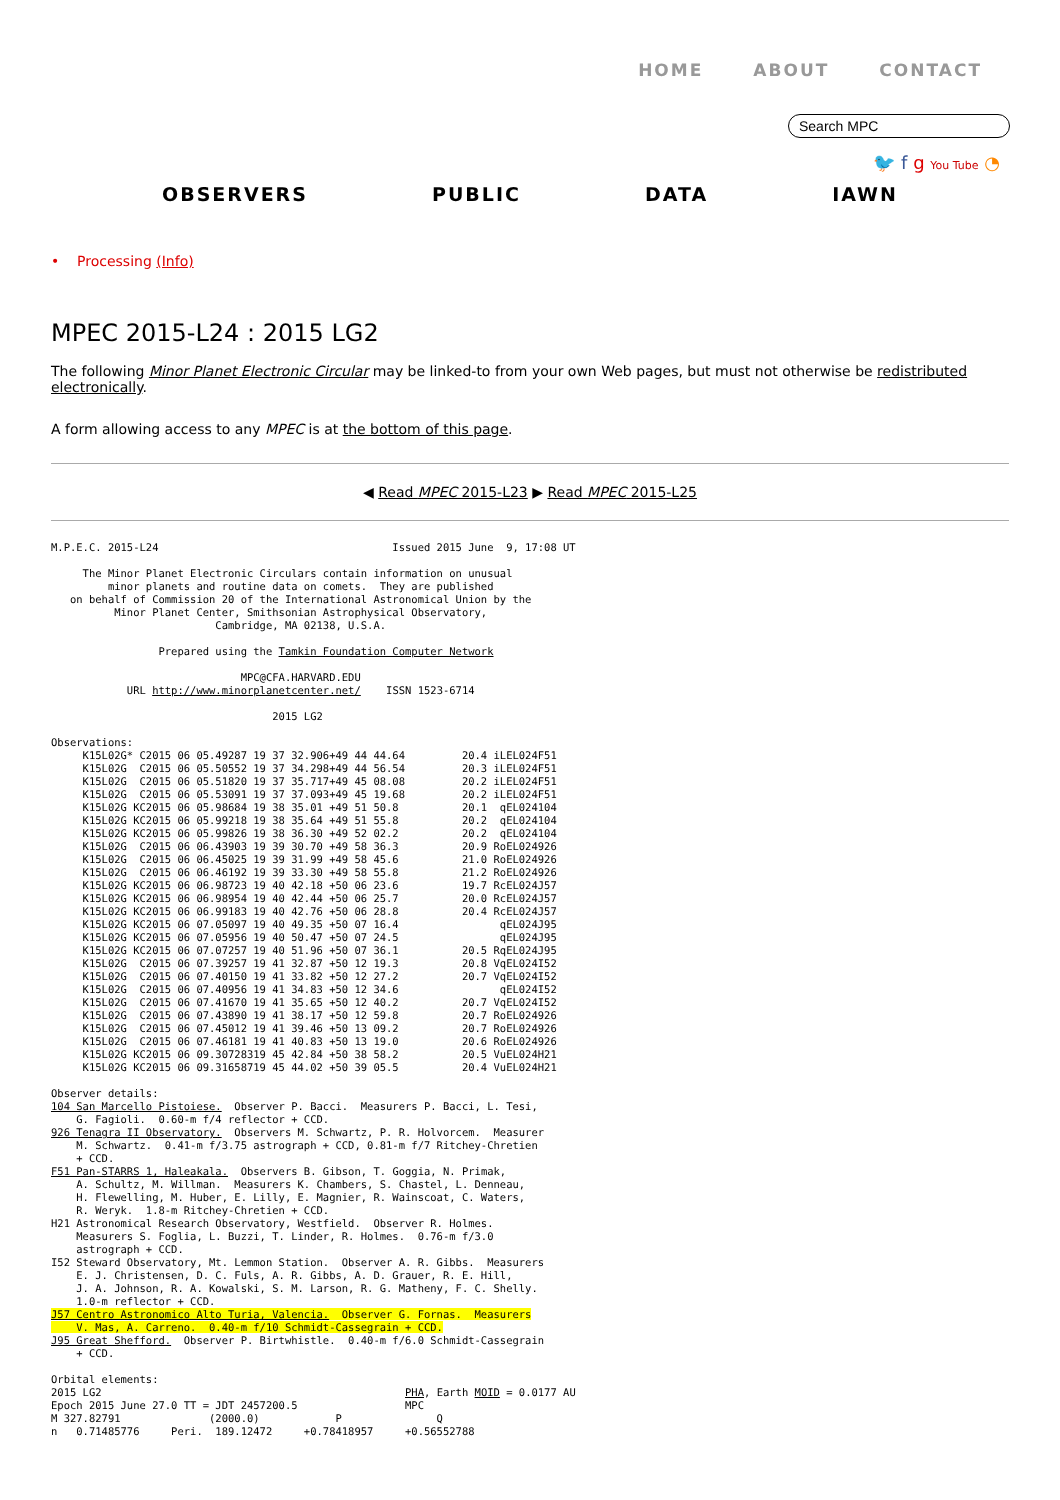HOME ABOUT CONTACT
Search MPC
🐦 f g You Tube ◔
OBSERVERS PUBLIC DATA IAWN
• Processing (Info)
MPEC 2015-L24 : 2015 LG2
The following Minor Planet Electronic Circular may be linked-to from your own Web pages, but must not otherwise be redistributed electronically.
A form allowing access to any MPEC is at the bottom of this page.
◀ Read MPEC 2015-L23 ▶ Read MPEC 2015-L25
M.P.E.C. 2015-L24                                     Issued 2015 June  9, 17:08 UT

     The Minor Planet Electronic Circulars contain information on unusual
         minor planets and routine data on comets.  They are published
   on behalf of Commission 20 of the International Astronomical Union by the
          Minor Planet Center, Smithsonian Astrophysical Observatory,
                          Cambridge, MA 02138, U.S.A.

                 Prepared using the Tamkin Foundation Computer Network

                              MPC@CFA.HARVARD.EDU
            URL http://www.minorplanetcenter.net/    ISSN 1523-6714

                                   2015 LG2

Observations:
     K15L02G* C2015 06 05.49287 19 37 32.906+49 44 44.64         20.4 iLEL024F51
     K15L02G  C2015 06 05.50552 19 37 34.298+49 44 56.54         20.3 iLEL024F51
     K15L02G  C2015 06 05.51820 19 37 35.717+49 45 08.08         20.2 iLEL024F51
     K15L02G  C2015 06 05.53091 19 37 37.093+49 45 19.68         20.2 iLEL024F51
     K15L02G KC2015 06 05.98684 19 38 35.01 +49 51 50.8          20.1  qEL024104
     K15L02G KC2015 06 05.99218 19 38 35.64 +49 51 55.8          20.2  qEL024104
     K15L02G KC2015 06 05.99826 19 38 36.30 +49 52 02.2          20.2  qEL024104
     K15L02G  C2015 06 06.43903 19 39 30.70 +49 58 36.3          20.9 RoEL024926
     K15L02G  C2015 06 06.45025 19 39 31.99 +49 58 45.6          21.0 RoEL024926
     K15L02G  C2015 06 06.46192 19 39 33.30 +49 58 55.8          21.2 RoEL024926
     K15L02G KC2015 06 06.98723 19 40 42.18 +50 06 23.6          19.7 RcEL024J57
     K15L02G KC2015 06 06.98954 19 40 42.44 +50 06 25.7          20.0 RcEL024J57
     K15L02G KC2015 06 06.99183 19 40 42.76 +50 06 28.8          20.4 RcEL024J57
     K15L02G KC2015 06 07.05097 19 40 49.35 +50 07 16.4                qEL024J95
     K15L02G KC2015 06 07.05956 19 40 50.47 +50 07 24.5                qEL024J95
     K15L02G KC2015 06 07.07257 19 40 51.96 +50 07 36.1          20.5 RqEL024J95
     K15L02G  C2015 06 07.39257 19 41 32.87 +50 12 19.3          20.8 VqEL024I52
     K15L02G  C2015 06 07.40150 19 41 33.82 +50 12 27.2          20.7 VqEL024I52
     K15L02G  C2015 06 07.40956 19 41 34.83 +50 12 34.6                qEL024I52
     K15L02G  C2015 06 07.41670 19 41 35.65 +50 12 40.2          20.7 VqEL024I52
     K15L02G  C2015 06 07.43890 19 41 38.17 +50 12 59.8          20.7 RoEL024926
     K15L02G  C2015 06 07.45012 19 41 39.46 +50 13 09.2          20.7 RoEL024926
     K15L02G  C2015 06 07.46181 19 41 40.83 +50 13 19.0          20.6 RoEL024926
     K15L02G KC2015 06 09.30728319 45 42.84 +50 38 58.2          20.5 VuEL024H21
     K15L02G KC2015 06 09.31658719 45 44.02 +50 39 05.5          20.4 VuEL024H21

Observer details:
104 San Marcello Pistoiese.  Observer P. Bacci.  Measurers P. Bacci, L. Tesi,
    G. Fagioli.  0.60-m f/4 reflector + CCD.
926 Tenagra II Observatory.  Observers M. Schwartz, P. R. Holvorcem.  Measurer
    M. Schwartz.  0.41-m f/3.75 astrograph + CCD, 0.81-m f/7 Ritchey-Chretien
    + CCD.
F51 Pan-STARRS 1, Haleakala.  Observers B. Gibson, T. Goggia, N. Primak,
    A. Schultz, M. Willman.  Measurers K. Chambers, S. Chastel, L. Denneau,
    H. Flewelling, M. Huber, E. Lilly, E. Magnier, R. Wainscoat, C. Waters,
    R. Weryk.  1.8-m Ritchey-Chretien + CCD.
H21 Astronomical Research Observatory, Westfield.  Observer R. Holmes.
    Measurers S. Foglia, L. Buzzi, T. Linder, R. Holmes.  0.76-m f/3.0
    astrograph + CCD.
I52 Steward Observatory, Mt. Lemmon Station.  Observer A. R. Gibbs.  Measurers
    E. J. Christensen, D. C. Fuls, A. R. Gibbs, A. D. Grauer, R. E. Hill,
    J. A. Johnson, R. A. Kowalski, S. M. Larson, R. G. Matheny, F. C. Shelly.
    1.0-m reflector + CCD.
J57 Centro Astronomico Alto Turia, Valencia.  Observer G. Fornas.  Measurers
    V. Mas, A. Carreno.  0.40-m f/10 Schmidt-Cassegrain + CCD.
J95 Great Shefford.  Observer P. Birtwhistle.  0.40-m f/6.0 Schmidt-Cassegrain
    + CCD.

Orbital elements:
2015 LG2                                                PHA, Earth MOID = 0.0177 AU
Epoch 2015 June 27.0 TT = JDT 2457200.5                 MPC
M 327.82791              (2000.0)            P               Q
n   0.71485776     Peri.  189.12472     +0.78418957     +0.56552788